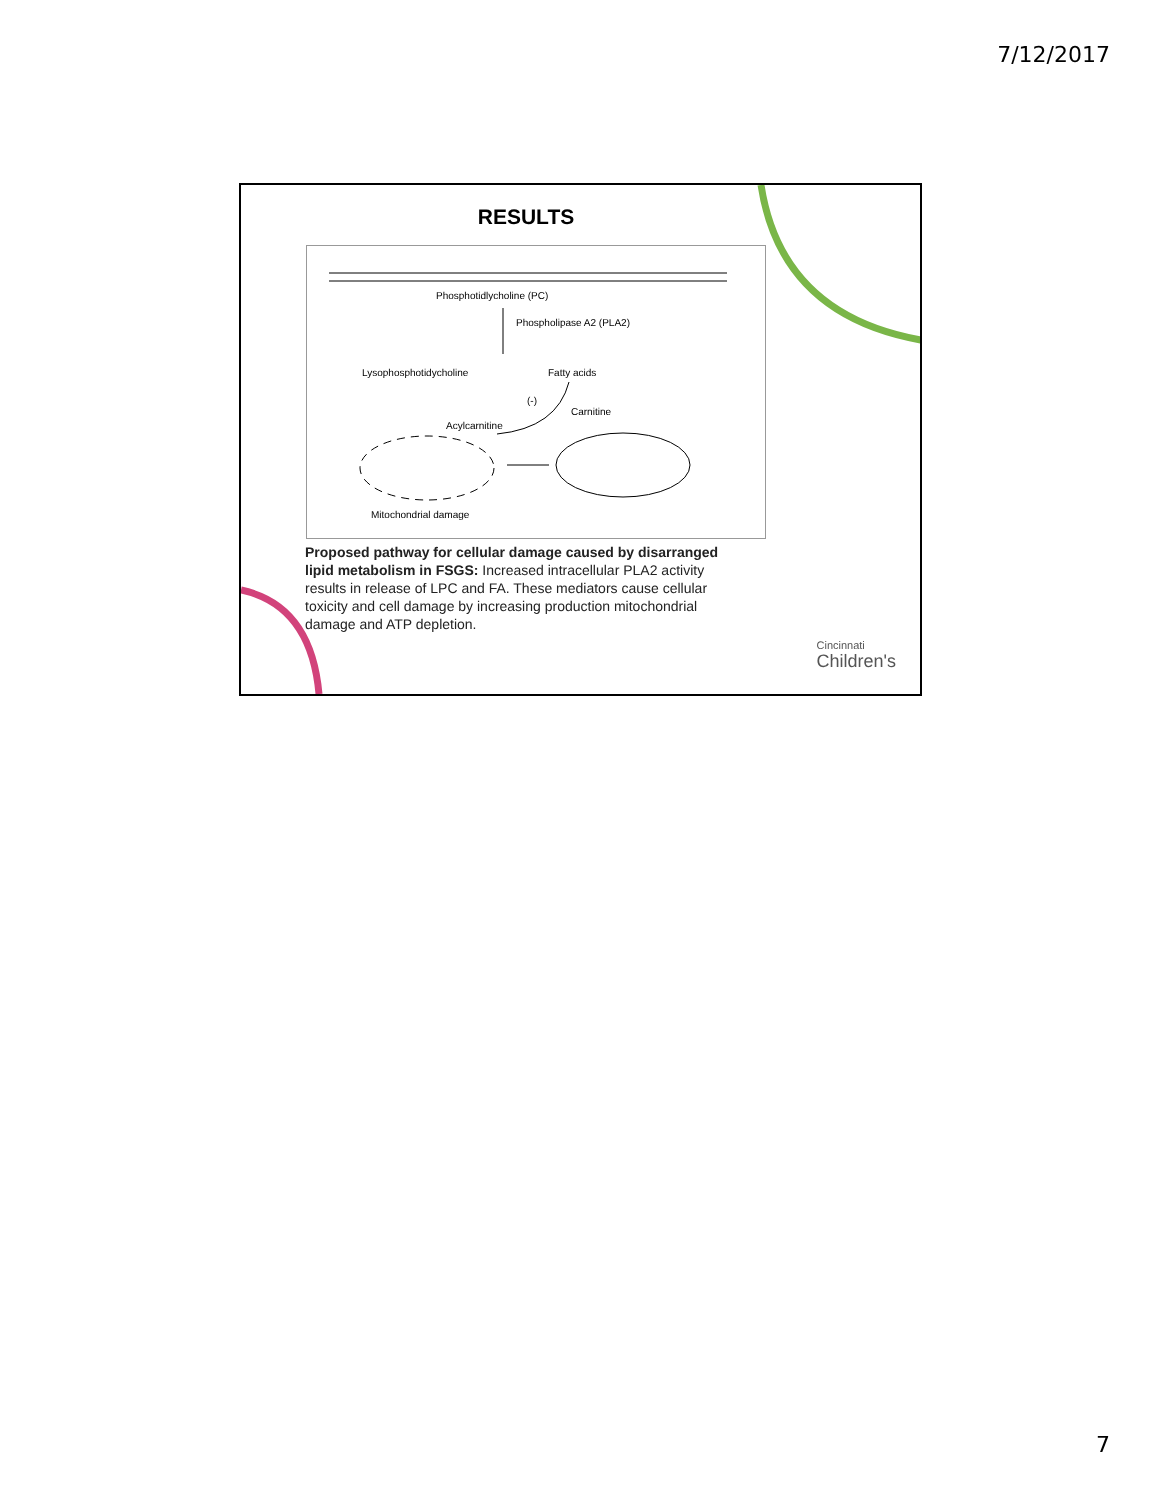7/12/2017
RESULTS
Phosphotidlycholine (PC)
Phospholipase A2 (PLA2)
Lysophosphotidycholine Fatty acids
(-)
Carnitine
Acylcarnitine
Mitochondrial damage
Proposed pathway for cellular damage caused by disarranged lipid metabolism in FSGS: Increased intracellular PLA2 activity results in release of LPC and FA. These mediators cause cellular toxicity and cell damage by increasing production mitochondrial damage and ATP depletion.
Cincinnati
Children's
7